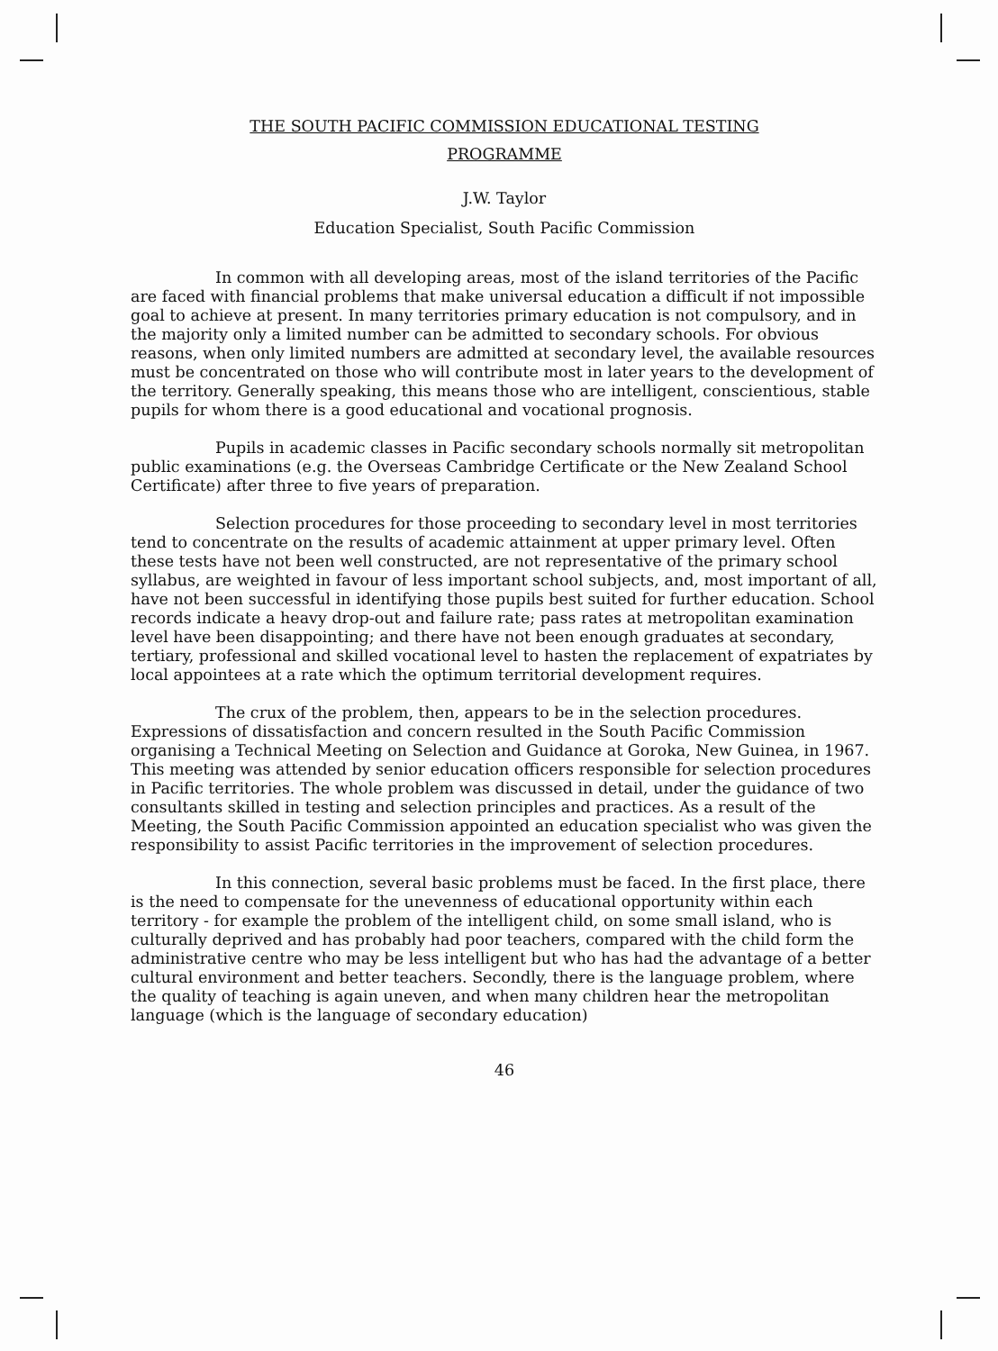THE SOUTH PACIFIC COMMISSION EDUCATIONAL TESTING
PROGRAMME
J.W. Taylor
Education Specialist, South Pacific Commission
In common with all developing areas, most of the island territories of the Pacific are faced with financial problems that make universal education a difficult if not impossible goal to achieve at present. In many territories primary education is not compulsory, and in the majority only a limited number can be admitted to secondary schools. For obvious reasons, when only limited numbers are admitted at secondary level, the available resources must be concentrated on those who will contribute most in later years to the development of the territory. Generally speaking, this means those who are intelligent, conscientious, stable pupils for whom there is a good educational and vocational prognosis.
Pupils in academic classes in Pacific secondary schools normally sit metropolitan public examinations (e.g. the Overseas Cambridge Certificate or the New Zealand School Certificate) after three to five years of preparation.
Selection procedures for those proceeding to secondary level in most territories tend to concentrate on the results of academic attainment at upper primary level. Often these tests have not been well constructed, are not representative of the primary school syllabus, are weighted in favour of less important school subjects, and, most important of all, have not been successful in identifying those pupils best suited for further education. School records indicate a heavy drop-out and failure rate; pass rates at metropolitan examination level have been disappointing; and there have not been enough graduates at secondary, tertiary, professional and skilled vocational level to hasten the replacement of expatriates by local appointees at a rate which the optimum territorial development requires.
The crux of the problem, then, appears to be in the selection procedures. Expressions of dissatisfaction and concern resulted in the South Pacific Commission organising a Technical Meeting on Selection and Guidance at Goroka, New Guinea, in 1967. This meeting was attended by senior education officers responsible for selection procedures in Pacific territories. The whole problem was discussed in detail, under the guidance of two consultants skilled in testing and selection principles and practices. As a result of the Meeting, the South Pacific Commission appointed an education specialist who was given the responsibility to assist Pacific territories in the improvement of selection procedures.
In this connection, several basic problems must be faced. In the first place, there is the need to compensate for the unevenness of educational opportunity within each territory - for example the problem of the intelligent child, on some small island, who is culturally deprived and has probably had poor teachers, compared with the child form the administrative centre who may be less intelligent but who has had the advantage of a better cultural environment and better teachers. Secondly, there is the language problem, where the quality of teaching is again uneven, and when many children hear the metropolitan language (which is the language of secondary education)
46